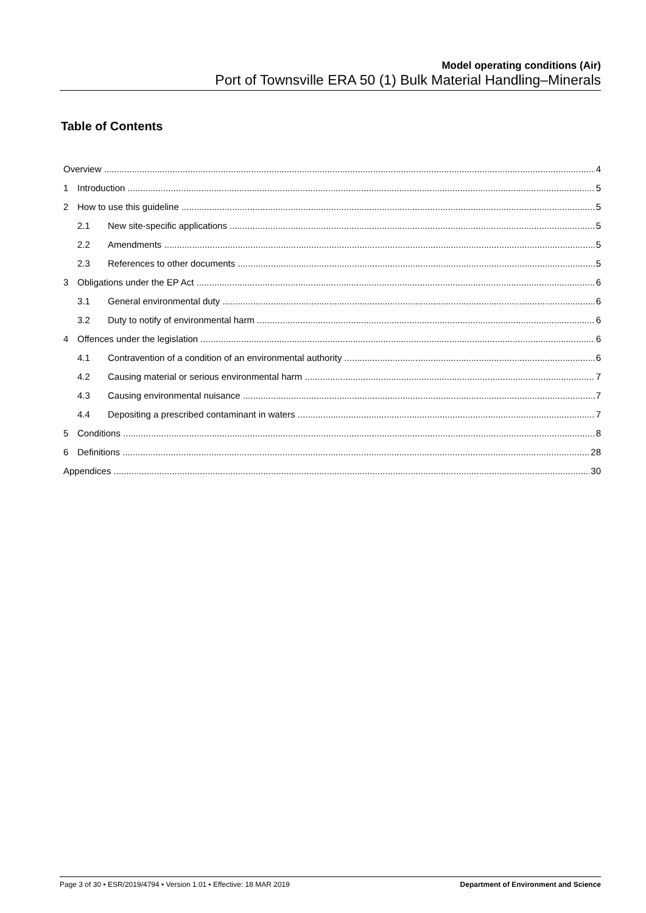Model operating conditions (Air)
Port of Townsville ERA 50 (1) Bulk Material Handling–Minerals
Table of Contents
Overview 4
1 Introduction 5
2 How to use this guideline 5
2.1 New site-specific applications 5
2.2 Amendments 5
2.3 References to other documents 5
3 Obligations under the EP Act 6
3.1 General environmental duty 6
3.2 Duty to notify of environmental harm 6
4 Offences under the legislation 6
4.1 Contravention of a condition of an environmental authority 6
4.2 Causing material or serious environmental harm 7
4.3 Causing environmental nuisance 7
4.4 Depositing a prescribed contaminant in waters 7
5 Conditions 8
6 Definitions 28
Appendices 30
Page 3 of 30 • ESR/2019/4794 • Version 1.01 • Effective: 18 MAR 2019 Department of Environment and Science